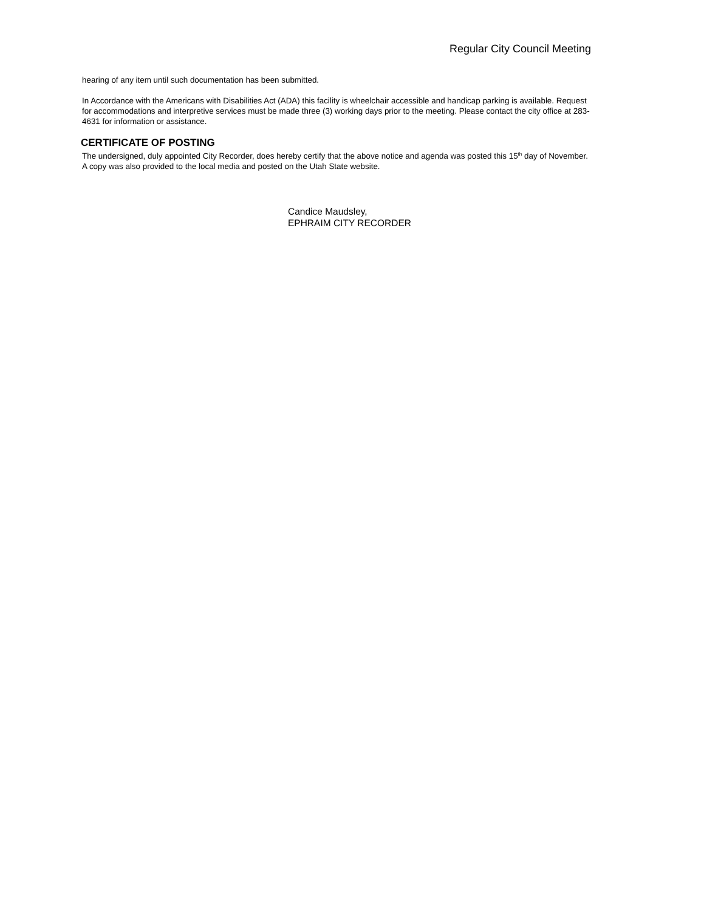Regular City Council Meeting
hearing of any item until such documentation has been submitted.
In Accordance with the Americans with Disabilities Act (ADA) this facility is wheelchair accessible and handicap parking is available. Request for accommodations and interpretive services must be made three (3) working days prior to the meeting. Please contact the city office at 283-4631 for information or assistance.
CERTIFICATE OF POSTING
The undersigned, duly appointed City Recorder, does hereby certify that the above notice and agenda was posted this 15<sup>th</sup> day of November. A copy was also provided to the local media and posted on the Utah State website.
Candice Maudsley,
EPHRAIM CITY RECORDER